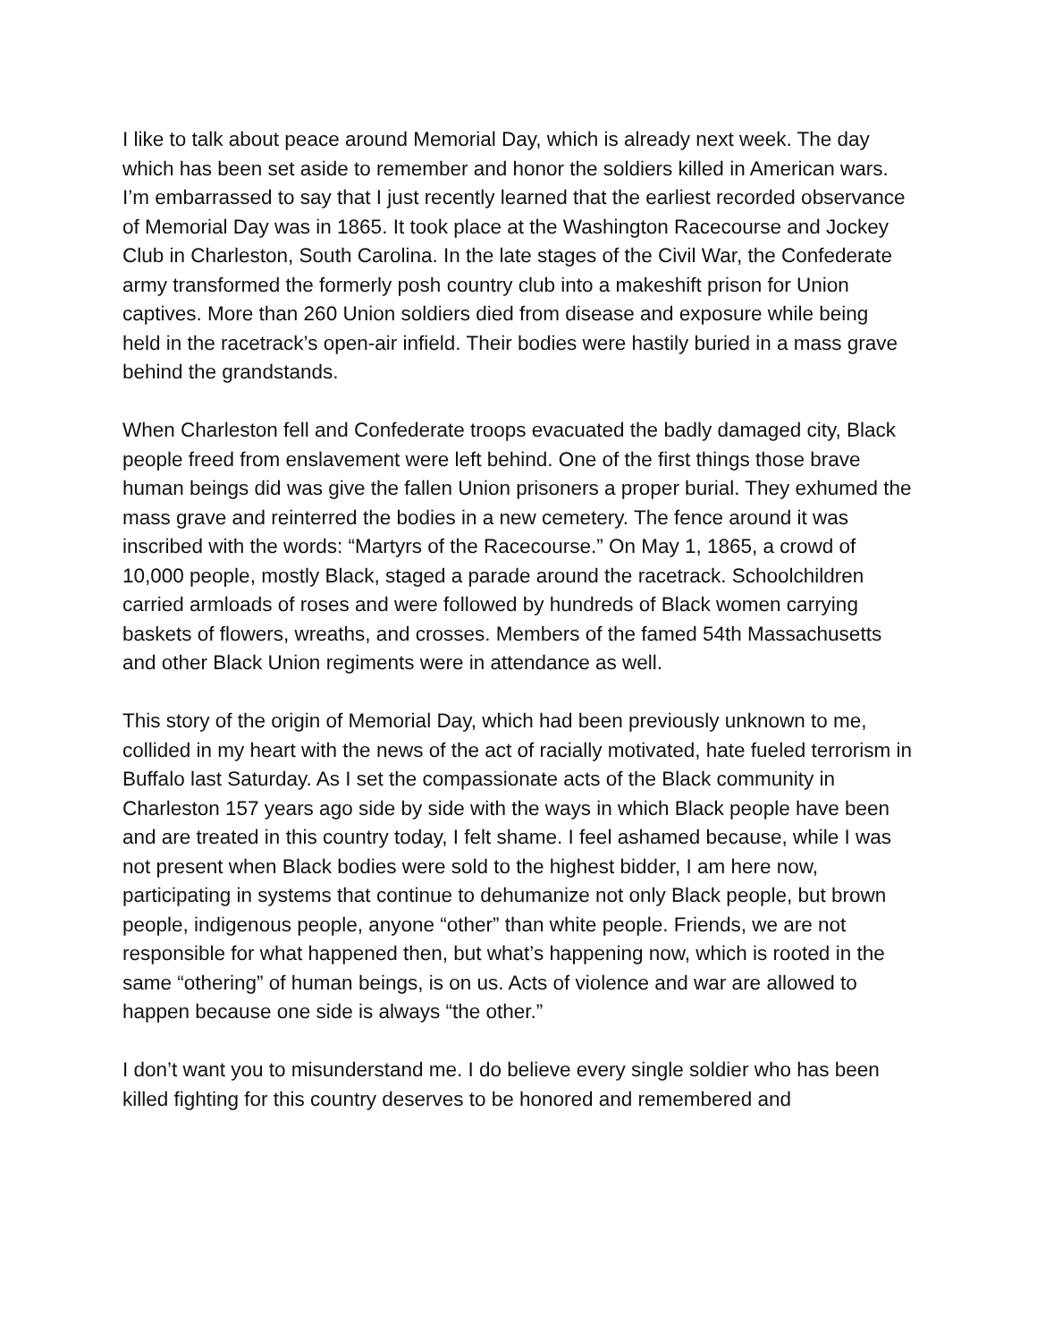I like to talk about peace around Memorial Day, which is already next week. The day which has been set aside to remember and honor the soldiers killed in American wars. I’m embarrassed to say that I just recently learned that the earliest recorded observance of Memorial Day was in 1865. It took place at the Washington Racecourse and Jockey Club in Charleston, South Carolina. In the late stages of the Civil War, the Confederate army transformed the formerly posh country club into a makeshift prison for Union captives. More than 260 Union soldiers died from disease and exposure while being held in the racetrack’s open-air infield. Their bodies were hastily buried in a mass grave behind the grandstands.
When Charleston fell and Confederate troops evacuated the badly damaged city, Black people freed from enslavement were left behind. One of the first things those brave human beings did was give the fallen Union prisoners a proper burial. They exhumed the mass grave and reinterred the bodies in a new cemetery. The fence around it was inscribed with the words: “Martyrs of the Racecourse.” On May 1, 1865, a crowd of 10,000 people, mostly Black, staged a parade around the racetrack. Schoolchildren carried armloads of roses and were followed by hundreds of Black women carrying baskets of flowers, wreaths, and crosses. Members of the famed 54th Massachusetts and other Black Union regiments were in attendance as well.
This story of the origin of Memorial Day, which had been previously unknown to me, collided in my heart with the news of the act of racially motivated, hate fueled terrorism in Buffalo last Saturday. As I set the compassionate acts of the Black community in Charleston 157 years ago side by side with the ways in which Black people have been and are treated in this country today, I felt shame. I feel ashamed because, while I was not present when Black bodies were sold to the highest bidder, I am here now, participating in systems that continue to dehumanize not only Black people, but brown people, indigenous people, anyone “other” than white people. Friends, we are not responsible for what happened then, but what’s happening now, which is rooted in the same “othering” of human beings, is on us. Acts of violence and war are allowed to happen because one side is always “the other.”
I don’t want you to misunderstand me. I do believe every single soldier who has been killed fighting for this country deserves to be honored and remembered and